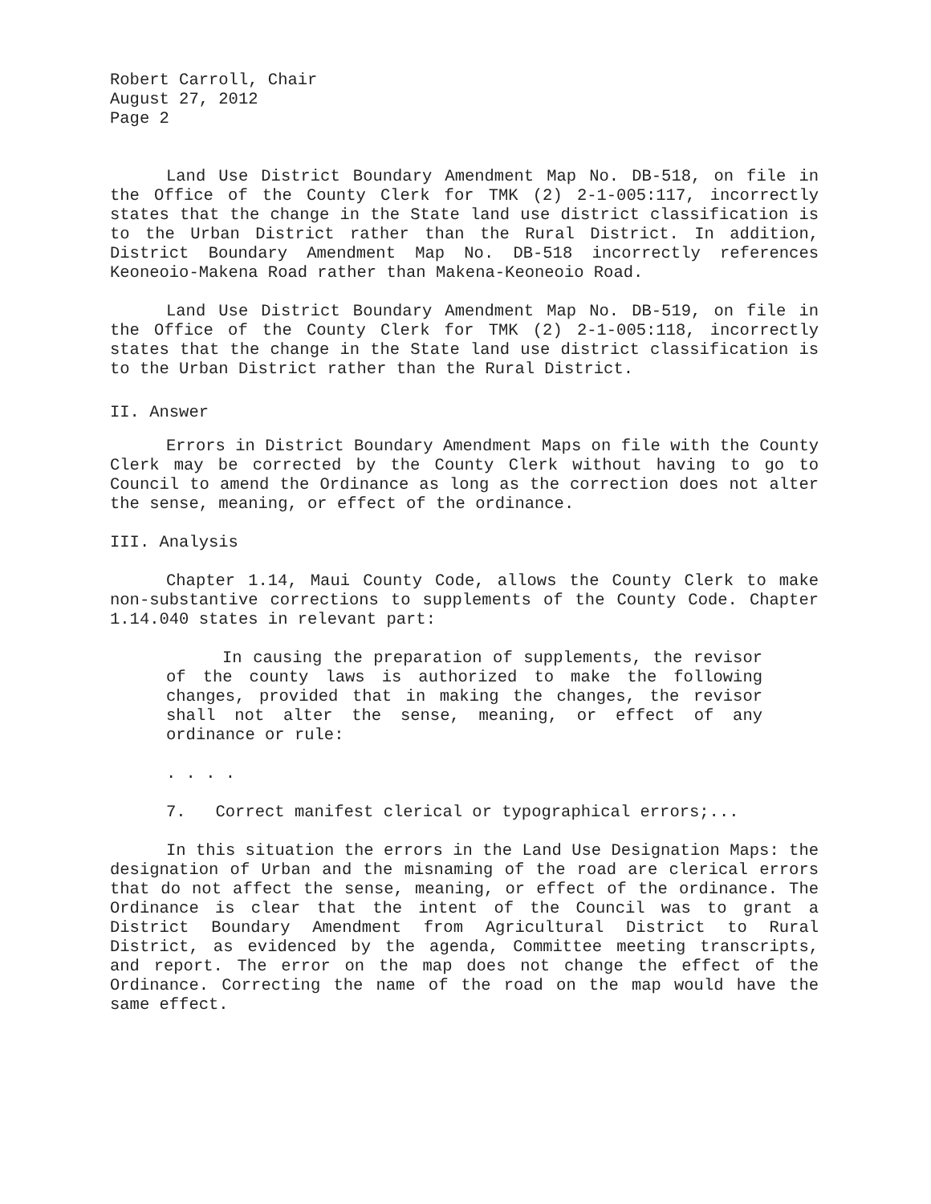Robert Carroll, Chair
August 27, 2012
Page 2
Land Use District Boundary Amendment Map No. DB-518, on file in the Office of the County Clerk for TMK (2) 2-1-005:117, incorrectly states that the change in the State land use district classification is to the Urban District rather than the Rural District. In addition, District Boundary Amendment Map No. DB-518 incorrectly references Keoneoio-Makena Road rather than Makena-Keoneoio Road.
Land Use District Boundary Amendment Map No. DB-519, on file in the Office of the County Clerk for TMK (2) 2-1-005:118, incorrectly states that the change in the State land use district classification is to the Urban District rather than the Rural District.
II. Answer
Errors in District Boundary Amendment Maps on file with the County Clerk may be corrected by the County Clerk without having to go to Council to amend the Ordinance as long as the correction does not alter the sense, meaning, or effect of the ordinance.
III. Analysis
Chapter 1.14, Maui County Code, allows the County Clerk to make non-substantive corrections to supplements of the County Code. Chapter 1.14.040 states in relevant part:
In causing the preparation of supplements, the revisor of the county laws is authorized to make the following changes, provided that in making the changes, the revisor shall not alter the sense, meaning, or effect of any ordinance or rule:
. . . .
7. Correct manifest clerical or typographical errors;...
In this situation the errors in the Land Use Designation Maps: the designation of Urban and the misnaming of the road are clerical errors that do not affect the sense, meaning, or effect of the ordinance. The Ordinance is clear that the intent of the Council was to grant a District Boundary Amendment from Agricultural District to Rural District, as evidenced by the agenda, Committee meeting transcripts, and report. The error on the map does not change the effect of the Ordinance. Correcting the name of the road on the map would have the same effect.